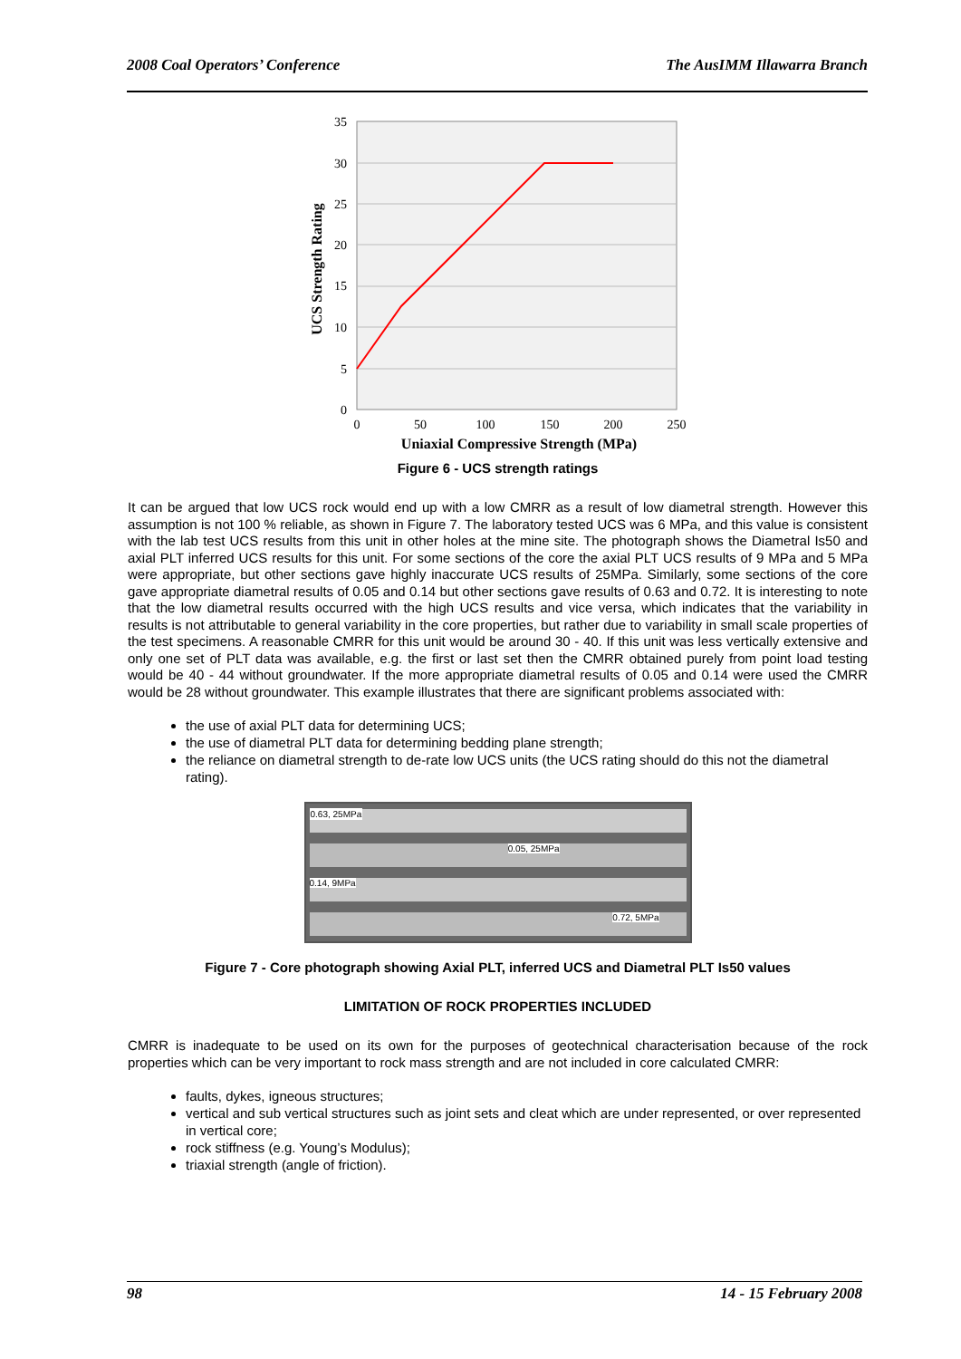2008 Coal Operators’ Conference The AusIMM Illawarra Branch
35
30
25
20
15
10
5
0
0
50
100
150
200
250
Uniaxial Compressive Strength (MPa)
UCS Strength Rating
Figure 6 - UCS strength ratings
It can be argued that low UCS rock would end up with a low CMRR as a result of low diametral strength. However this assumption is not 100 % reliable, as shown in Figure 7. The laboratory tested UCS was 6 MPa, and this value is consistent with the lab test UCS results from this unit in other holes at the mine site. The photograph shows the Diametral Is50 and axial PLT inferred UCS results for this unit. For some sections of the core the axial PLT UCS results of 9 MPa and 5 MPa were appropriate, but other sections gave highly inaccurate UCS results of 25MPa. Similarly, some sections of the core gave appropriate diametral results of 0.05 and 0.14 but other sections gave results of 0.63 and 0.72. It is interesting to note that the low diametral results occurred with the high UCS results and vice versa, which indicates that the variability in results is not attributable to general variability in the core properties, but rather due to variability in small scale properties of the test specimens. A reasonable CMRR for this unit would be around 30 - 40. If this unit was less vertically extensive and only one set of PLT data was available, e.g. the first or last set then the CMRR obtained purely from point load testing would be 40 - 44 without groundwater. If the more appropriate diametral results of 0.05 and 0.14 were used the CMRR would be 28 without groundwater. This example illustrates that there are significant problems associated with:
the use of axial PLT data for determining UCS;
the use of diametral PLT data for determining bedding plane strength;
the reliance on diametral strength to de-rate low UCS units (the UCS rating should do this not the diametral rating).
0.63, 25MPa
0.05, 25MPa
0.14, 9MPa
0.72, 5MPa
Figure 7 - Core photograph showing Axial PLT, inferred UCS and Diametral PLT Is50 values
LIMITATION OF ROCK PROPERTIES INCLUDED
CMRR is inadequate to be used on its own for the purposes of geotechnical characterisation because of the rock properties which can be very important to rock mass strength and are not included in core calculated CMRR:
faults, dykes, igneous structures;
vertical and sub vertical structures such as joint sets and cleat which are under represented, or over represented in vertical core;
rock stiffness (e.g. Young’s Modulus);
triaxial strength (angle of friction).
98 14 - 15 February 2008